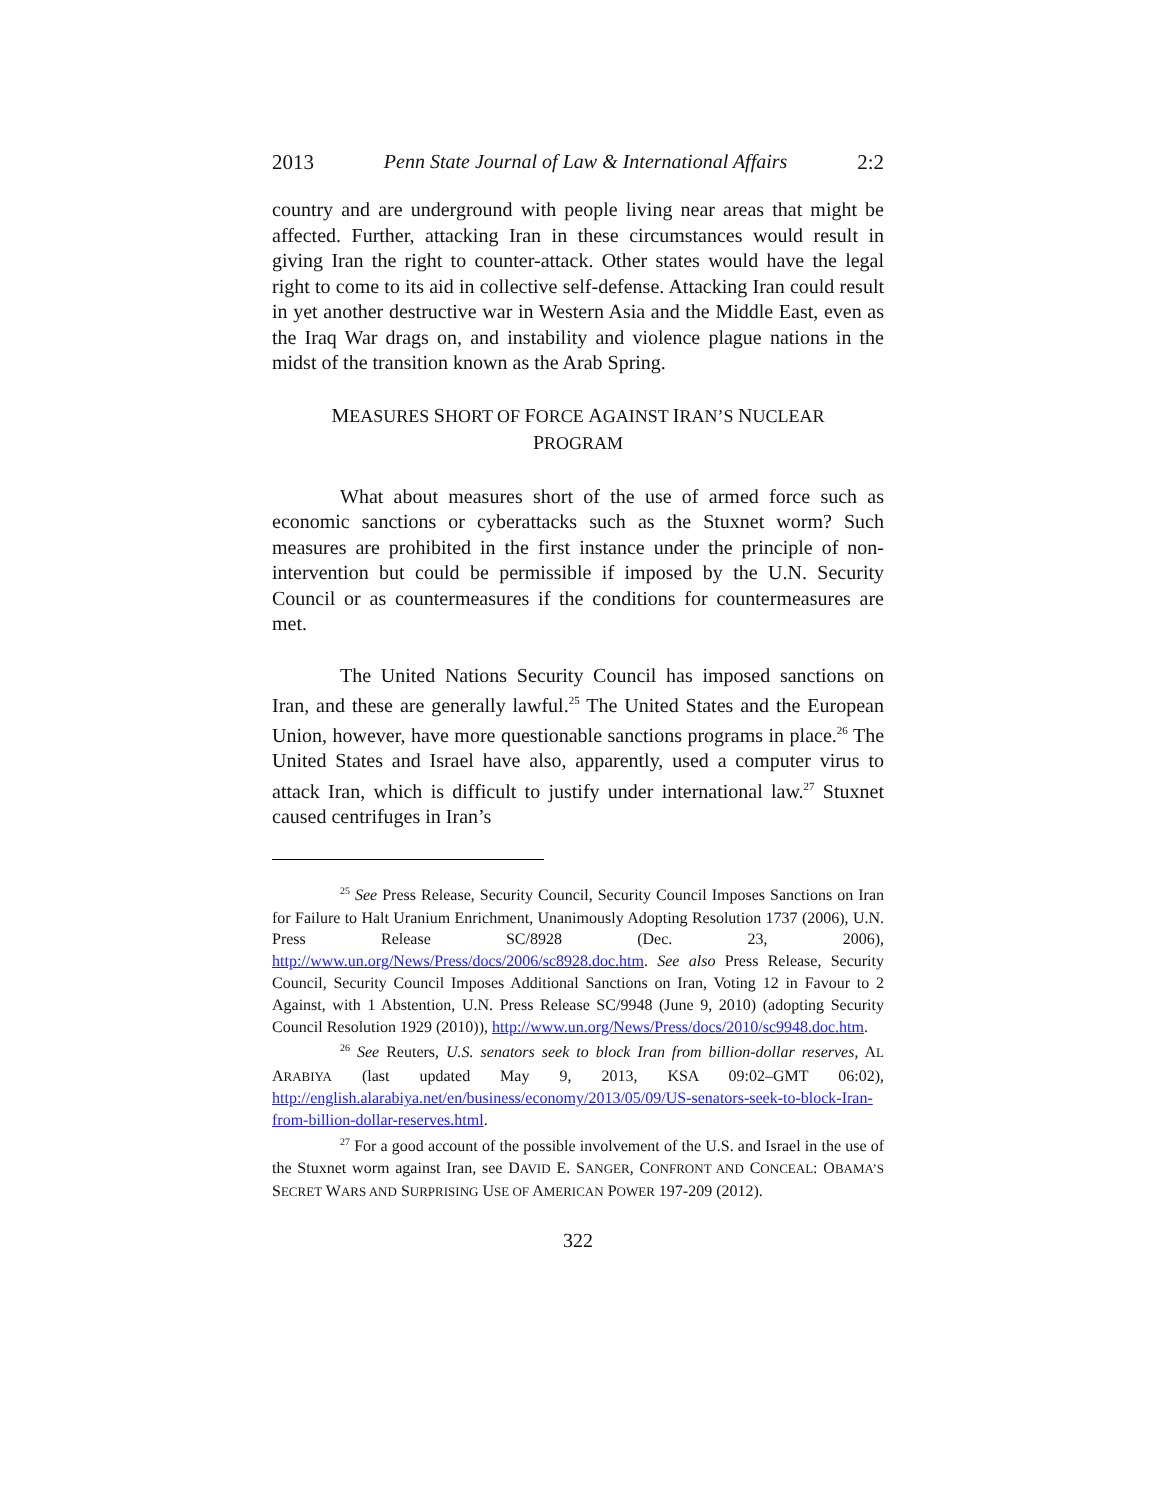2013 Penn State Journal of Law & International Affairs 2:2
country and are underground with people living near areas that might be affected. Further, attacking Iran in these circumstances would result in giving Iran the right to counter-attack. Other states would have the legal right to come to its aid in collective self-defense. Attacking Iran could result in yet another destructive war in Western Asia and the Middle East, even as the Iraq War drags on, and instability and violence plague nations in the midst of the transition known as the Arab Spring.
MEASURES SHORT OF FORCE AGAINST IRAN’S NUCLEAR
PROGRAM
What about measures short of the use of armed force such as economic sanctions or cyberattacks such as the Stuxnet worm? Such measures are prohibited in the first instance under the principle of non-intervention but could be permissible if imposed by the U.N. Security Council or as countermeasures if the conditions for countermeasures are met.
The United Nations Security Council has imposed sanctions on Iran, and these are generally lawful.<sup>25</sup> The United States and the European Union, however, have more questionable sanctions programs in place.<sup>26</sup> The United States and Israel have also, apparently, used a computer virus to attack Iran, which is difficult to justify under international law.<sup>27</sup> Stuxnet caused centrifuges in Iran’s
<sup>25</sup> See Press Release, Security Council, Security Council Imposes Sanctions on Iran for Failure to Halt Uranium Enrichment, Unanimously Adopting Resolution 1737 (2006), U.N. Press Release SC/8928 (Dec. 23, 2006), http://www.un.org/News/Press/docs/2006/sc8928.doc.htm. See also Press Release, Security Council, Security Council Imposes Additional Sanctions on Iran, Voting 12 in Favour to 2 Against, with 1 Abstention, U.N. Press Release SC/9948 (June 9, 2010) (adopting Security Council Resolution 1929 (2010)), http://www.un.org/News/Press/docs/2010/sc9948.doc.htm.
<sup>26</sup> See Reuters, U.S. senators seek to block Iran from billion-dollar reserves, AL ARABIYA (last updated May 9, 2013, KSA 09:02–GMT 06:02), http://english.alarabiya.net/en/business/economy/2013/05/09/US-senators-seek-to-block-Iran-from-billion-dollar-reserves.html.
<sup>27</sup> For a good account of the possible involvement of the U.S. and Israel in the use of the Stuxnet worm against Iran, see DAVID E. SANGER, CONFRONT AND CONCEAL: OBAMA’S SECRET WARS AND SURPRISING USE OF AMERICAN POWER 197-209 (2012).
322